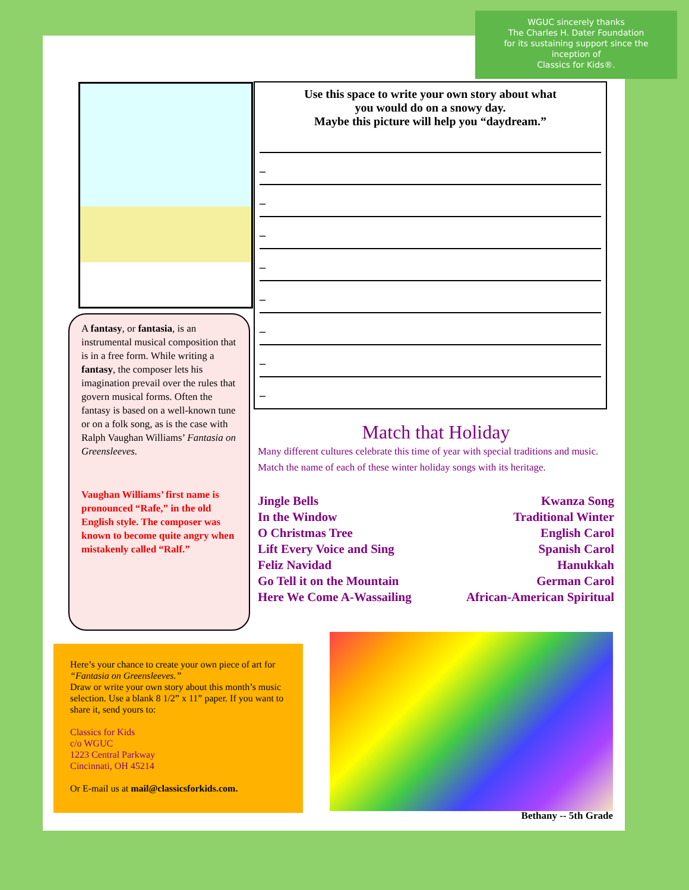WGUC sincerely thanks
The Charles H. Dater Foundation
for its sustaining support since the
inception of
Classics for Kids®.
A fantasy, or fantasia, is an instrumental musical composition that is in a free form. While writing a fantasy, the composer lets his imagination prevail over the rules that govern musical forms. Often the fantasy is based on a well-known tune or on a folk song, as is the case with Ralph Vaughan Williams’ Fantasia on Greensleeves.
Vaughan Williams’ first name is pronounced “Rafe,” in the old English style. The composer was known to become quite angry when mistakenly called “Ralf.”
Use this space to write your own story about what
you would do on a snowy day.
Maybe this picture will help you “daydream.”
_
_
_
_
_
_
_
_
Match that Holiday
Many different cultures celebrate this time of year with special traditions and music. Match the name of each of these winter holiday songs with its heritage.
Jingle Bells
In the Window
O Christmas Tree
Lift Every Voice and Sing
Feliz Navidad
Go Tell it on the Mountain
Here We Come A-Wassailing
Kwanza Song
Traditional Winter
English Carol
Spanish Carol
Hanukkah
German Carol
African-American Spiritual
Here’s your chance to create your own piece of art for “Fantasia on Greensleeves.”
Draw or write your own story about this month’s music selection. Use a blank 8 1/2” x 11” paper. If you want to share it, send yours to:
Classics for Kids
c/o WGUC
1223 Central Parkway
Cincinnati, OH 45214
Or E-mail us at mail@classicsforkids.com.
Bethany -- 5th Grade